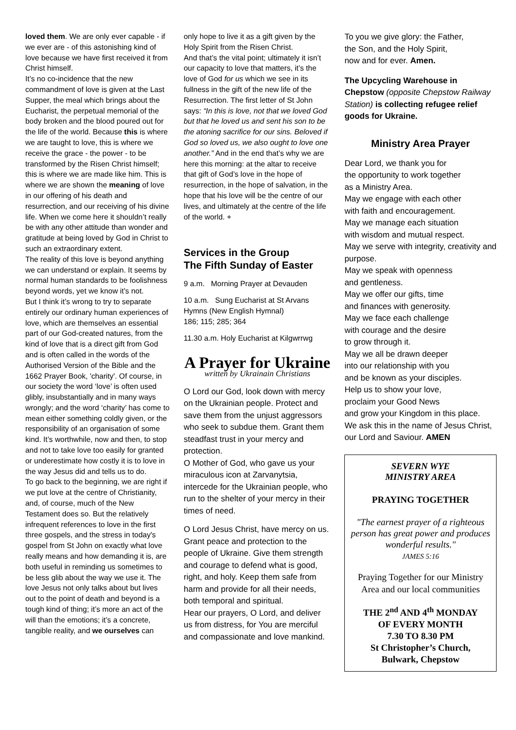loved them. We are only ever capable - if we ever are - of this astonishing kind of love because we have first received it from Christ himself.
It’s no co-incidence that the new commandment of love is given at the Last Supper, the meal which brings about the Eucharist, the perpetual memorial of the body broken and the blood poured out for the life of the world. Because this is where we are taught to love, this is where we receive the grace - the power - to be transformed by the Risen Christ himself; this is where we are made like him. This is where we are shown the meaning of love in our offering of his death and resurrection, and our receiving of his divine life. When we come here it shouldn’t really be with any other attitude than wonder and gratitude at being loved by God in Christ to such an extraordinary extent.
The reality of this love is beyond anything we can understand or explain. It seems by normal human standards to be foolishness beyond words, yet we know it’s not.
But I think it’s wrong to try to separate entirely our ordinary human experiences of love, which are themselves an essential part of our God-created natures, from the kind of love that is a direct gift from God and is often called in the words of the Authorised Version of the Bible and the 1662 Prayer Book, 'charity'. Of course, in our society the word ‘love’ is often used glibly, insubstantially and in many ways wrongly; and the word ‘charity’ has come to mean either something coldly given, or the responsibility of an organisation of some kind. It’s worthwhile, now and then, to stop and not to take love too easily for granted or underestimate how costly it is to love in the way Jesus did and tells us to do.
To go back to the beginning, we are right if we put love at the centre of Christianity, and, of course, much of the New Testament does so. But the relatively infrequent references to love in the first three gospels, and the stress in today's gospel from St John on exactly what love really means and how demanding it is, are both useful in reminding us sometimes to be less glib about the way we use it. The love Jesus not only talks about but lives out to the point of death and beyond is a tough kind of thing; it’s more an act of the will than the emotions; it’s a concrete, tangible reality, and we ourselves can
only hope to live it as a gift given by the Holy Spirit from the Risen Christ.
And that’s the vital point; ultimately it isn’t our capacity to love that matters, it’s the love of God for us which we see in its fullness in the gift of the new life of the Resurrection. The first letter of St John says: “In this is love, not that we loved God but that he loved us and sent his son to be the atoning sacrifice for our sins. Beloved if God so loved us, we also ought to love one another.” And in the end that’s why we are here this morning: at the altar to receive that gift of God’s love in the hope of resurrection, in the hope of salvation, in the hope that his love will be the centre of our lives, and ultimately at the centre of the life of the world. +
Services in the Group
The Fifth Sunday of Easter
9 a.m. Morning Prayer at Devauden
10 a.m. Sung Eucharist at St Arvans
Hymns (New English Hymnal)
186; 115; 285; 364
11.30 a.m. Holy Eucharist at Kilgwrrwg
A Prayer for Ukraine
written by Ukrainain Christians
O Lord our God, look down with mercy on the Ukrainian people. Protect and save them from the unjust aggressors who seek to subdue them. Grant them steadfast trust in your mercy and protection.
O Mother of God, who gave us your miraculous icon at Zarvanytsia, intercede for the Ukrainian people, who run to the shelter of your mercy in their times of need.
O Lord Jesus Christ, have mercy on us. Grant peace and protection to the people of Ukraine. Give them strength and courage to defend what is good, right, and holy. Keep them safe from harm and provide for all their needs, both temporal and spiritual.
Hear our prayers, O Lord, and deliver us from distress, for You are merciful and compassionate and love mankind.
To you we give glory: the Father,
the Son, and the Holy Spirit,
now and for ever. Amen.
The Upcycling Warehouse in Chepstow (opposite Chepstow Railway Station) is collecting refugee relief goods for Ukraine.
Ministry Area Prayer
Dear Lord, we thank you for
the opportunity to work together
as a Ministry Area.
May we engage with each other
with faith and encouragement.
May we manage each situation
with wisdom and mutual respect.
May we serve with integrity, creativity and purpose.
May we speak with openness
and gentleness.
May we offer our gifts, time
and finances with generosity.
May we face each challenge
with courage and the desire
to grow through it.
May we all be drawn deeper
into our relationship with you
and be known as your disciples.
Help us to show your love,
proclaim your Good News
and grow your Kingdom in this place.
We ask this in the name of Jesus Christ, our Lord and Saviour. AMEN
SEVERN WYE
MINISTRY AREA
PRAYING TOGETHER
"The earnest prayer of a righteous person has great power and produces wonderful results."
JAMES 5:16
Praying Together for our Ministry Area and our local communities
THE 2<sup>nd</sup> AND 4<sup>th</sup> MONDAY
OF EVERY MONTH
7.30 TO 8.30 PM
St Christopher’s Church,
Bulwark, Chepstow